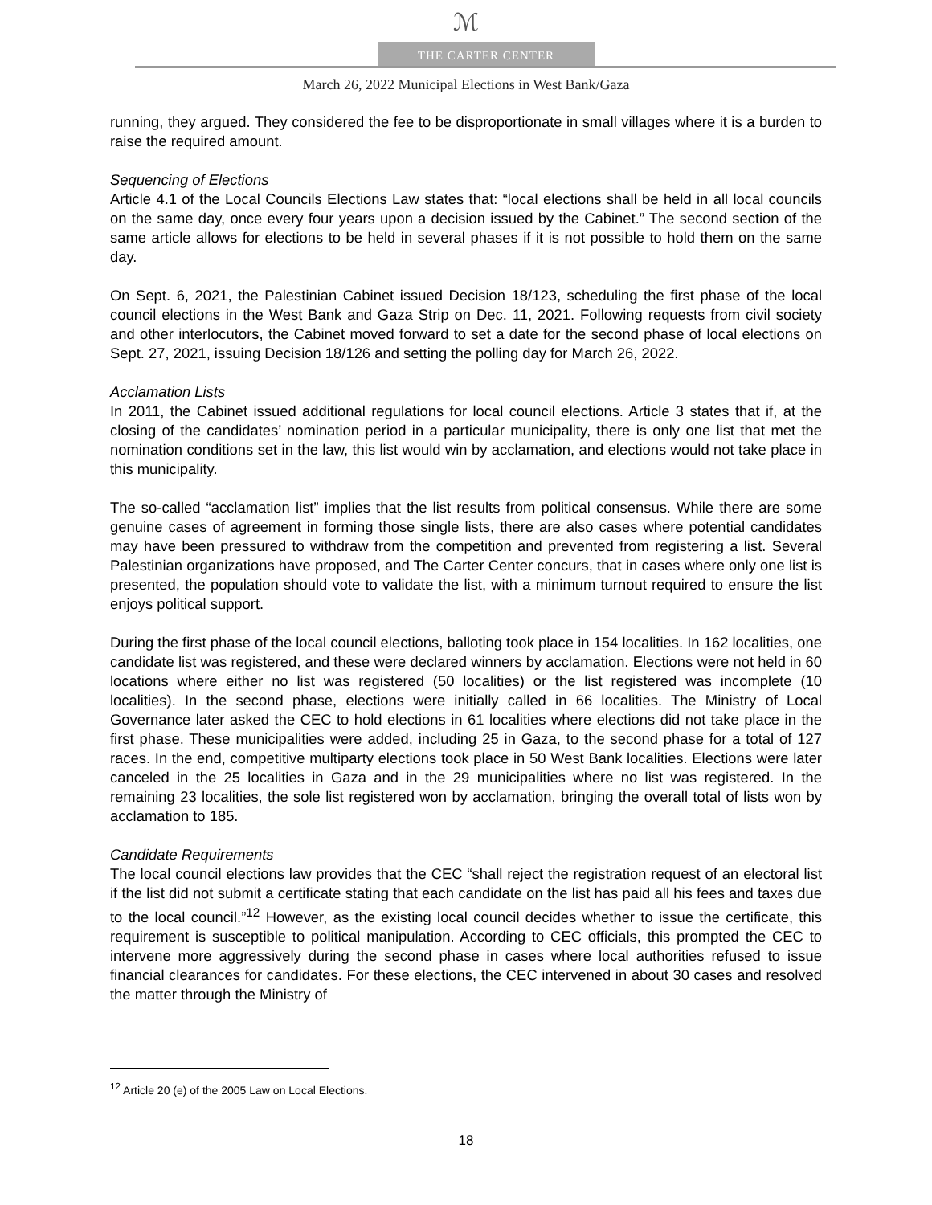ℳ
THE CARTER CENTER
March 26, 2022 Municipal Elections in West Bank/Gaza
running, they argued. They considered the fee to be disproportionate in small villages where it is a burden to raise the required amount.
Sequencing of Elections
Article 4.1 of the Local Councils Elections Law states that: “local elections shall be held in all local councils on the same day, once every four years upon a decision issued by the Cabinet.” The second section of the same article allows for elections to be held in several phases if it is not possible to hold them on the same day.
On Sept. 6, 2021, the Palestinian Cabinet issued Decision 18/123, scheduling the first phase of the local council elections in the West Bank and Gaza Strip on Dec. 11, 2021. Following requests from civil society and other interlocutors, the Cabinet moved forward to set a date for the second phase of local elections on Sept. 27, 2021, issuing Decision 18/126 and setting the polling day for March 26, 2022.
Acclamation Lists
In 2011, the Cabinet issued additional regulations for local council elections. Article 3 states that if, at the closing of the candidates’ nomination period in a particular municipality, there is only one list that met the nomination conditions set in the law, this list would win by acclamation, and elections would not take place in this municipality.
The so-called “acclamation list” implies that the list results from political consensus. While there are some genuine cases of agreement in forming those single lists, there are also cases where potential candidates may have been pressured to withdraw from the competition and prevented from registering a list. Several Palestinian organizations have proposed, and The Carter Center concurs, that in cases where only one list is presented, the population should vote to validate the list, with a minimum turnout required to ensure the list enjoys political support.
During the first phase of the local council elections, balloting took place in 154 localities. In 162 localities, one candidate list was registered, and these were declared winners by acclamation. Elections were not held in 60 locations where either no list was registered (50 localities) or the list registered was incomplete (10 localities). In the second phase, elections were initially called in 66 localities. The Ministry of Local Governance later asked the CEC to hold elections in 61 localities where elections did not take place in the first phase. These municipalities were added, including 25 in Gaza, to the second phase for a total of 127 races. In the end, competitive multiparty elections took place in 50 West Bank localities. Elections were later canceled in the 25 localities in Gaza and in the 29 municipalities where no list was registered. In the remaining 23 localities, the sole list registered won by acclamation, bringing the overall total of lists won by acclamation to 185.
Candidate Requirements
The local council elections law provides that the CEC “shall reject the registration request of an electoral list if the list did not submit a certificate stating that each candidate on the list has paid all his fees and taxes due to the local council.”<sup>12</sup> However, as the existing local council decides whether to issue the certificate, this requirement is susceptible to political manipulation. According to CEC officials, this prompted the CEC to intervene more aggressively during the second phase in cases where local authorities refused to issue financial clearances for candidates. For these elections, the CEC intervened in about 30 cases and resolved the matter through the Ministry of
<sup>12</sup> Article 20 (e) of the 2005 Law on Local Elections.
18